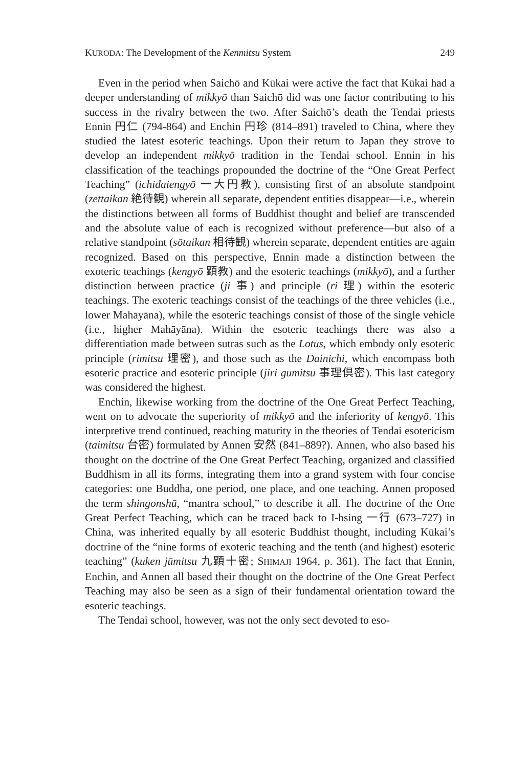KURODA: The Development of the Kenmitsu System 249
Even in the period when Saichō and Kūkai were active the fact that Kūkai had a deeper understanding of mikkyō than Saichō did was one factor contributing to his success in the rivalry between the two. After Saichō’s death the Tendai priests Ennin 円仁 (794-864) and Enchin 円珍 (814–891) traveled to China, where they studied the latest esoteric teachings. Upon their return to Japan they strove to develop an independent mikkyō tradition in the Tendai school. Ennin in his classification of the teachings propounded the doctrine of the “One Great Perfect Teaching” (ichidaiengyō 一大円教), consisting first of an absolute standpoint (zettaikan 絶待観) wherein all separate, dependent entities disappear—i.e., wherein the distinctions between all forms of Buddhist thought and belief are transcended and the absolute value of each is recognized without preference—but also of a relative standpoint (sōtaikan 相待観) wherein separate, dependent entities are again recognized. Based on this perspective, Ennin made a distinction between the exoteric teachings (kengyō 顕教) and the esoteric teachings (mikkyō), and a further distinction between practice (ji 事) and principle (ri 理) within the esoteric teachings. The exoteric teachings consist of the teachings of the three vehicles (i.e., lower Mahāyāna), while the esoteric teachings consist of those of the single vehicle (i.e., higher Mahāyāna). Within the esoteric teachings there was also a differentiation made between sutras such as the Lotus, which embody only esoteric principle (rimitsu 理密), and those such as the Dainichi, which encompass both esoteric practice and esoteric principle (jiri gumitsu 事理倶密). This last category was considered the highest.
Enchin, likewise working from the doctrine of the One Great Perfect Teaching, went on to advocate the superiority of mikkyō and the inferiority of kengyō. This interpretive trend continued, reaching maturity in the theories of Tendai esotericism (taimitsu 台密) formulated by Annen 安然 (841–889?). Annen, who also based his thought on the doctrine of the One Great Perfect Teaching, organized and classified Buddhism in all its forms, integrating them into a grand system with four concise categories: one Buddha, one period, one place, and one teaching. Annen proposed the term shingonshū, “mantra school,” to describe it all. The doctrine of the One Great Perfect Teaching, which can be traced back to I-hsing 一行 (673–727) in China, was inherited equally by all esoteric Buddhist thought, including Kūkai’s doctrine of the “nine forms of exoteric teaching and the tenth (and highest) esoteric teaching” (kuken jūmitsu 九顕十密; SHIMAJI 1964, p. 361). The fact that Ennin, Enchin, and Annen all based their thought on the doctrine of the One Great Perfect Teaching may also be seen as a sign of their fundamental orientation toward the esoteric teachings.
The Tendai school, however, was not the only sect devoted to eso-